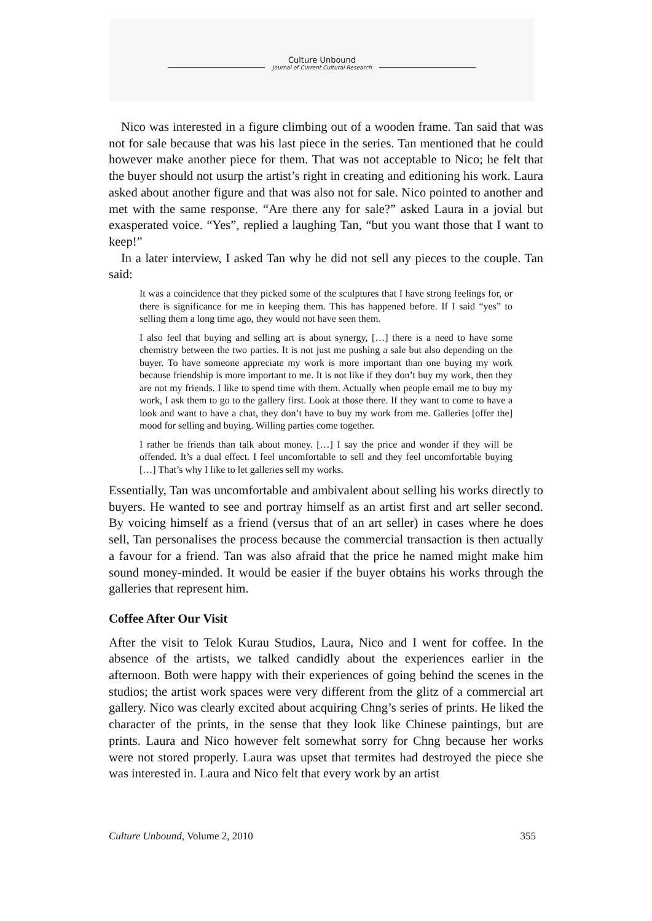Culture Unbound
Journal of Current Cultural Research
Nico was interested in a figure climbing out of a wooden frame. Tan said that was not for sale because that was his last piece in the series. Tan mentioned that he could however make another piece for them. That was not acceptable to Nico; he felt that the buyer should not usurp the artist’s right in creating and editioning his work. Laura asked about another figure and that was also not for sale. Nico pointed to another and met with the same response. “Are there any for sale?” asked Laura in a jovial but exasperated voice. “Yes”, replied a laughing Tan, “but you want those that I want to keep!”
In a later interview, I asked Tan why he did not sell any pieces to the couple. Tan said:
It was a coincidence that they picked some of the sculptures that I have strong feelings for, or there is significance for me in keeping them. This has happened before. If I said “yes” to selling them a long time ago, they would not have seen them.
I also feel that buying and selling art is about synergy, […] there is a need to have some chemistry between the two parties. It is not just me pushing a sale but also depending on the buyer. To have someone appreciate my work is more important than one buying my work because friendship is more important to me. It is not like if they don’t buy my work, then they are not my friends. I like to spend time with them. Actually when people email me to buy my work, I ask them to go to the gallery first. Look at those there. If they want to come to have a look and want to have a chat, they don’t have to buy my work from me. Galleries [offer the] mood for selling and buying. Willing parties come together.
I rather be friends than talk about money. […] I say the price and wonder if they will be offended. It’s a dual effect. I feel uncomfortable to sell and they feel uncomfortable buying […] That’s why I like to let galleries sell my works.
Essentially, Tan was uncomfortable and ambivalent about selling his works directly to buyers. He wanted to see and portray himself as an artist first and art seller second. By voicing himself as a friend (versus that of an art seller) in cases where he does sell, Tan personalises the process because the commercial transaction is then actually a favour for a friend. Tan was also afraid that the price he named might make him sound money-minded. It would be easier if the buyer obtains his works through the galleries that represent him.
Coffee After Our Visit
After the visit to Telok Kurau Studios, Laura, Nico and I went for coffee. In the absence of the artists, we talked candidly about the experiences earlier in the afternoon. Both were happy with their experiences of going behind the scenes in the studios; the artist work spaces were very different from the glitz of a commercial art gallery. Nico was clearly excited about acquiring Chng’s series of prints. He liked the character of the prints, in the sense that they look like Chinese paintings, but are prints. Laura and Nico however felt somewhat sorry for Chng because her works were not stored properly. Laura was upset that termites had destroyed the piece she was interested in. Laura and Nico felt that every work by an artist
Culture Unbound, Volume 2, 2010 355